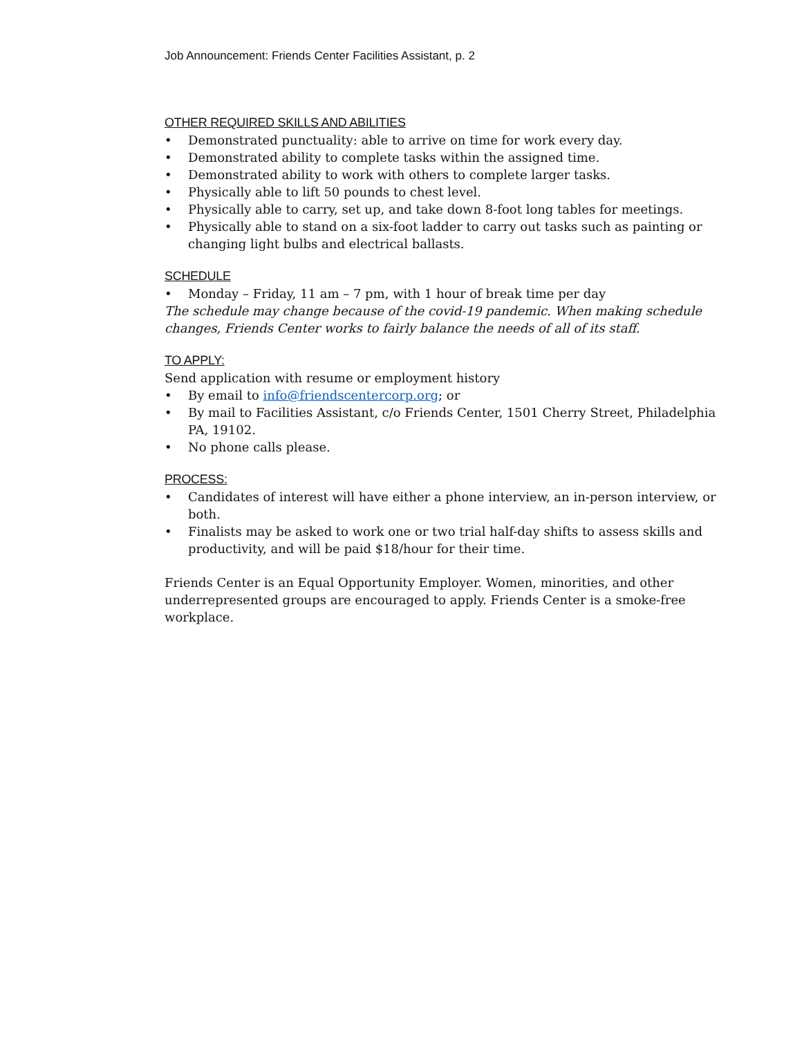Job Announcement: Friends Center Facilities Assistant, p. 2
OTHER REQUIRED SKILLS AND ABILITIES
• Demonstrated punctuality: able to arrive on time for work every day.
• Demonstrated ability to complete tasks within the assigned time.
• Demonstrated ability to work with others to complete larger tasks.
• Physically able to lift 50 pounds to chest level.
• Physically able to carry, set up, and take down 8-foot long tables for meetings.
• Physically able to stand on a six-foot ladder to carry out tasks such as painting or changing light bulbs and electrical ballasts.
SCHEDULE
• Monday – Friday, 11 am – 7 pm, with 1 hour of break time per day
The schedule may change because of the covid-19 pandemic. When making schedule changes, Friends Center works to fairly balance the needs of all of its staff.
TO APPLY:
Send application with resume or employment history
• By email to info@friendscentercorp.org; or
• By mail to Facilities Assistant, c/o Friends Center, 1501 Cherry Street, Philadelphia PA, 19102.
• No phone calls please.
PROCESS:
• Candidates of interest will have either a phone interview, an in-person interview, or both.
• Finalists may be asked to work one or two trial half-day shifts to assess skills and productivity, and will be paid $18/hour for their time.
Friends Center is an Equal Opportunity Employer. Women, minorities, and other underrepresented groups are encouraged to apply. Friends Center is a smoke-free workplace.